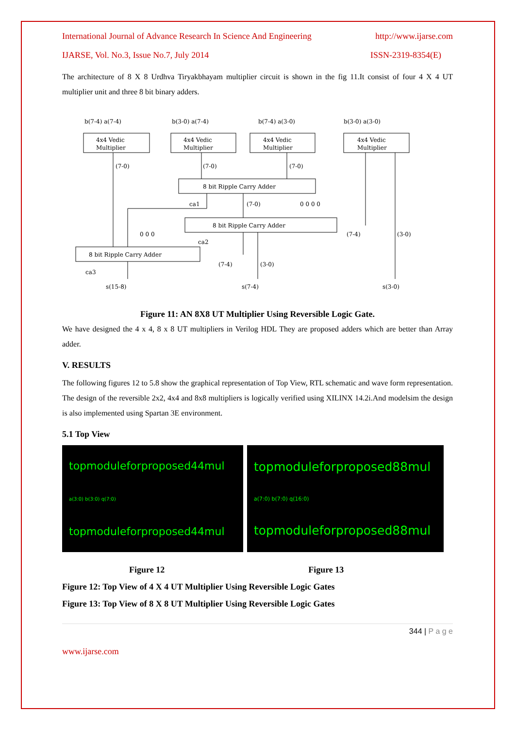International Journal of Advance Research In Science And Engineering http://www.ijarse.com
IJARSE, Vol. No.3, Issue No.7, July 2014 ISSN-2319-8354(E)
The architecture of 8 X 8 Urdhva Tiryakbhayam multiplier circuit is shown in the fig 11.It consist of four 4 X 4 UT multiplier unit and three 8 bit binary adders.
b(7-4) a(7-4)
b(3-0) a(7-4)
b(7-4) a(3-0)
b(3-0) a(3-0)
4x4 Vedic
Multiplier
4x4 Vedic
Multiplier
4x4 Vedic
Multiplier
4x4 Vedic
Multiplier
(7-0)
(7-0)
(7-0)
8 bit Ripple Carry Adder
ca1
(7-0)
0 0 0 0
8 bit Ripple Carry Adder
0 0 0
ca2
(7-4)
(3-0)
8 bit Ripple Carry Adder
ca3
(7-4)
(3-0)
s(15-8)
s(7-4)
s(3-0)
Figure 11: AN 8X8 UT Multiplier Using Reversible Logic Gate.
We have designed the 4 x 4, 8 x 8 UT multipliers in Verilog HDL They are proposed adders which are better than Array adder.
V. RESULTS
The following figures 12 to 5.8 show the graphical representation of Top View, RTL schematic and wave form representation. The design of the reversible 2x2, 4x4 and 8x8 multipliers is logically verified using XILINX 14.2i.And modelsim the design is also implemented using Spartan 3E environment.
5.1 Top View
topmoduleforproposed44mul
a(3:0) b(3:0) q(7:0)
topmoduleforproposed44mul
topmoduleforproposed88mul
a(7:0) b(7:0) q(16:0)
topmoduleforproposed88mul
Figure 12 Figure 13
Figure 12: Top View of 4 X 4 UT Multiplier Using Reversible Logic Gates
Figure 13: Top View of 8 X 8 UT Multiplier Using Reversible Logic Gates
344 | P a g e
www.ijarse.com